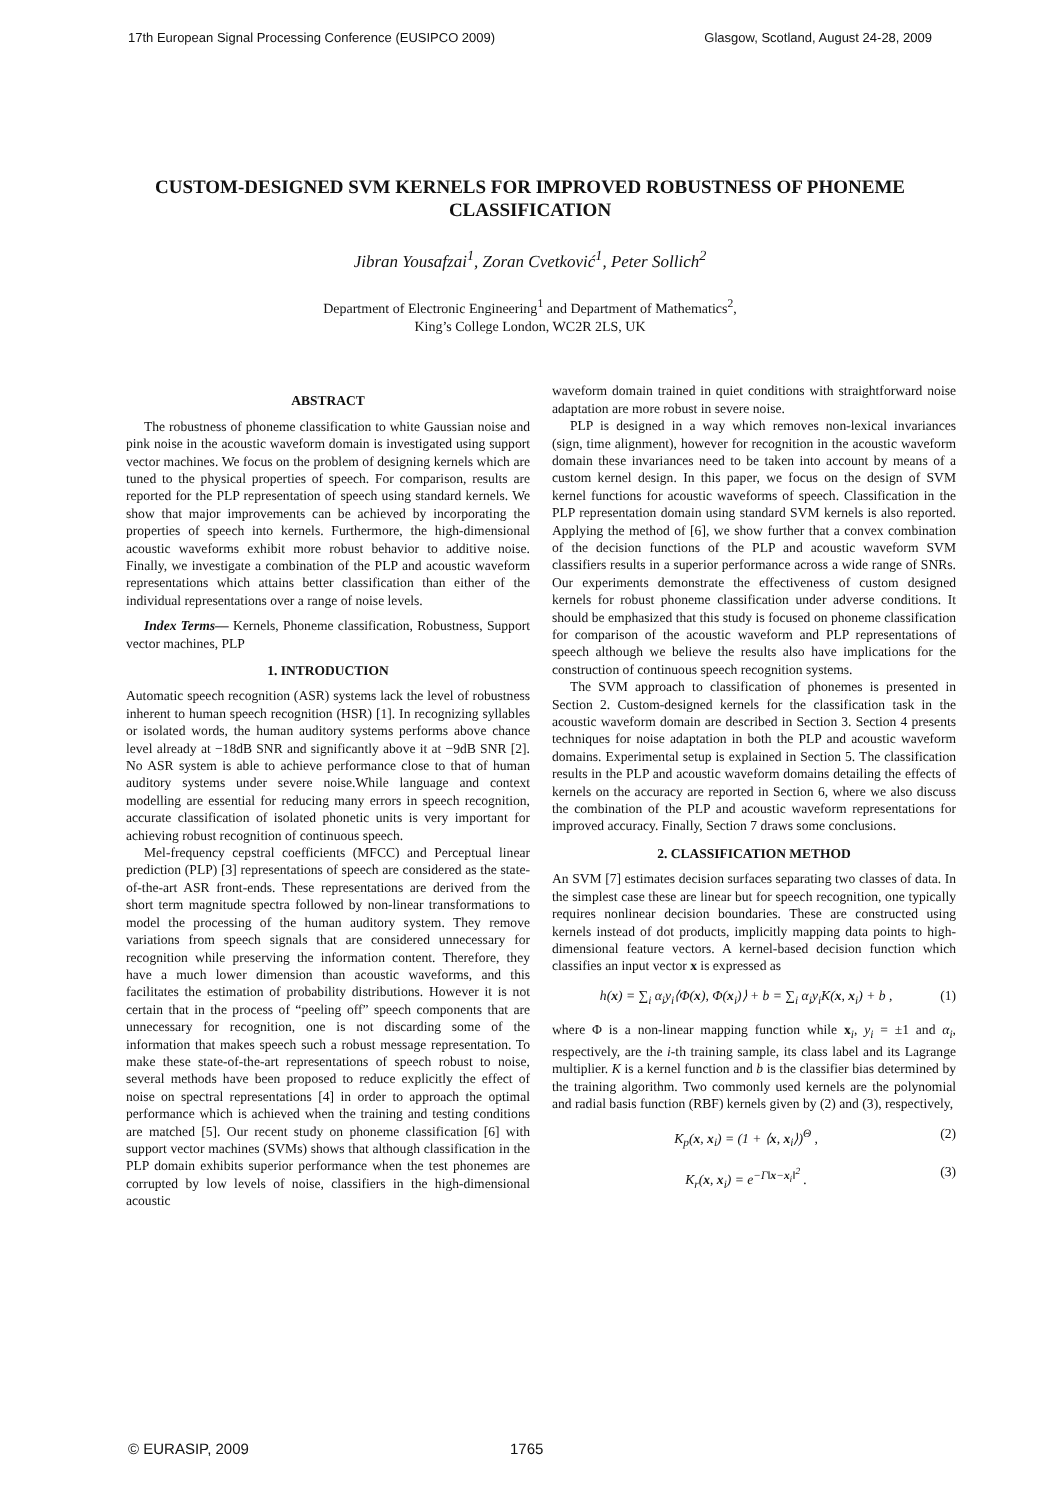17th European Signal Processing Conference (EUSIPCO 2009) Glasgow, Scotland, August 24-28, 2009
CUSTOM-DESIGNED SVM KERNELS FOR IMPROVED ROBUSTNESS OF PHONEME CLASSIFICATION
Jibran Yousafzai<sup>1</sup>, Zoran Cvetković<sup>1</sup>, Peter Sollich<sup>2</sup>
Department of Electronic Engineering<sup>1</sup> and Department of Mathematics<sup>2</sup>,
King’s College London, WC2R 2LS, UK
ABSTRACT
The robustness of phoneme classification to white Gaussian noise and pink noise in the acoustic waveform domain is investigated using support vector machines. We focus on the problem of designing kernels which are tuned to the physical properties of speech. For comparison, results are reported for the PLP representation of speech using standard kernels. We show that major improvements can be achieved by incorporating the properties of speech into kernels. Furthermore, the high-dimensional acoustic waveforms exhibit more robust behavior to additive noise. Finally, we investigate a combination of the PLP and acoustic waveform representations which attains better classification than either of the individual representations over a range of noise levels.
Index Terms— Kernels, Phoneme classification, Robustness, Support vector machines, PLP
1. INTRODUCTION
Automatic speech recognition (ASR) systems lack the level of robustness inherent to human speech recognition (HSR) [1]. In recognizing syllables or isolated words, the human auditory systems performs above chance level already at −18dB SNR and significantly above it at −9dB SNR [2]. No ASR system is able to achieve performance close to that of human auditory systems under severe noise.While language and context modelling are essential for reducing many errors in speech recognition, accurate classification of isolated phonetic units is very important for achieving robust recognition of continuous speech.
Mel-frequency cepstral coefficients (MFCC) and Perceptual linear prediction (PLP) [3] representations of speech are considered as the state-of-the-art ASR front-ends. These representations are derived from the short term magnitude spectra followed by non-linear transformations to model the processing of the human auditory system. They remove variations from speech signals that are considered unnecessary for recognition while preserving the information content. Therefore, they have a much lower dimension than acoustic waveforms, and this facilitates the estimation of probability distributions. However it is not certain that in the process of “peeling off” speech components that are unnecessary for recognition, one is not discarding some of the information that makes speech such a robust message representation. To make these state-of-the-art representations of speech robust to noise, several methods have been proposed to reduce explicitly the effect of noise on spectral representations [4] in order to approach the optimal performance which is achieved when the training and testing conditions are matched [5]. Our recent study on phoneme classification [6] with support vector machines (SVMs) shows that although classification in the PLP domain exhibits superior performance when the test phonemes are corrupted by low levels of noise, classifiers in the high-dimensional acoustic
waveform domain trained in quiet conditions with straightforward noise adaptation are more robust in severe noise.
PLP is designed in a way which removes non-lexical invariances (sign, time alignment), however for recognition in the acoustic waveform domain these invariances need to be taken into account by means of a custom kernel design. In this paper, we focus on the design of SVM kernel functions for acoustic waveforms of speech. Classification in the PLP representation domain using standard SVM kernels is also reported. Applying the method of [6], we show further that a convex combination of the decision functions of the PLP and acoustic waveform SVM classifiers results in a superior performance across a wide range of SNRs. Our experiments demonstrate the effectiveness of custom designed kernels for robust phoneme classification under adverse conditions. It should be emphasized that this study is focused on phoneme classification for comparison of the acoustic waveform and PLP representations of speech although we believe the results also have implications for the construction of continuous speech recognition systems.
The SVM approach to classification of phonemes is presented in Section 2. Custom-designed kernels for the classification task in the acoustic waveform domain are described in Section 3. Section 4 presents techniques for noise adaptation in both the PLP and acoustic waveform domains. Experimental setup is explained in Section 5. The classification results in the PLP and acoustic waveform domains detailing the effects of kernels on the accuracy are reported in Section 6, where we also discuss the combination of the PLP and acoustic waveform representations for improved accuracy. Finally, Section 7 draws some conclusions.
2. CLASSIFICATION METHOD
An SVM [7] estimates decision surfaces separating two classes of data. In the simplest case these are linear but for speech recognition, one typically requires nonlinear decision boundaries. These are constructed using kernels instead of dot products, implicitly mapping data points to high-dimensional feature vectors. A kernel-based decision function which classifies an input vector x is expressed as
h(x) = ∑<sub>i</sub> α<sub>i</sub>y<sub>i</sub>⟨Φ(x), Φ(x<sub>i</sub>)⟩ + b = ∑<sub>i</sub> α<sub>i</sub>y<sub>i</sub>K(x, x<sub>i</sub>) + b , (1)
where Φ is a non-linear mapping function while x<sub>i</sub>, y<sub>i</sub> = ±1 and α<sub>i</sub>, respectively, are the i-th training sample, its class label and its Lagrange multiplier. K is a kernel function and b is the classifier bias determined by the training algorithm. Two commonly used kernels are the polynomial and radial basis function (RBF) kernels given by (2) and (3), respectively,
K<sub>p</sub>(x, x<sub>i</sub>) = (1 + ⟨x, x<sub>i</sub>⟩)<sup>Θ</sup> , (2)
K<sub>r</sub>(x, x<sub>i</sub>) = e<sup>−Γ‖x−x<sub>i</sub>‖<sup>2</sup></sup> . (3)
© EURASIP, 2009 1765